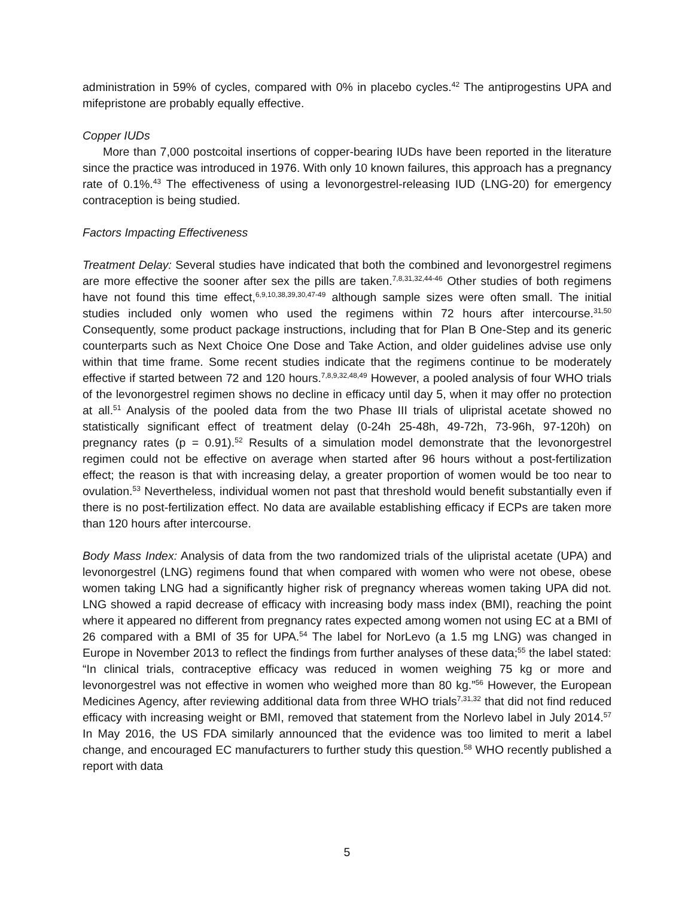administration in 59% of cycles, compared with 0% in placebo cycles.<sup>42</sup> The antiprogestins UPA and mifepristone are probably equally effective.
Copper IUDs
More than 7,000 postcoital insertions of copper-bearing IUDs have been reported in the literature since the practice was introduced in 1976. With only 10 known failures, this approach has a pregnancy rate of 0.1%.<sup>43</sup> The effectiveness of using a levonorgestrel-releasing IUD (LNG-20) for emergency contraception is being studied.
Factors Impacting Effectiveness
Treatment Delay: Several studies have indicated that both the combined and levonorgestrel regimens are more effective the sooner after sex the pills are taken.<sup>7,8,31,32,44-46</sup> Other studies of both regimens have not found this time effect,<sup>6,9,10,38,39,30,47-49</sup> although sample sizes were often small. The initial studies included only women who used the regimens within 72 hours after intercourse.<sup>31,50</sup> Consequently, some product package instructions, including that for Plan B One-Step and its generic counterparts such as Next Choice One Dose and Take Action, and older guidelines advise use only within that time frame. Some recent studies indicate that the regimens continue to be moderately effective if started between 72 and 120 hours.<sup>7,8,9,32,48,49</sup> However, a pooled analysis of four WHO trials of the levonorgestrel regimen shows no decline in efficacy until day 5, when it may offer no protection at all.<sup>51</sup> Analysis of the pooled data from the two Phase III trials of ulipristal acetate showed no statistically significant effect of treatment delay (0-24h 25-48h, 49-72h, 73-96h, 97-120h) on pregnancy rates (p = 0.91).<sup>52</sup> Results of a simulation model demonstrate that the levonorgestrel regimen could not be effective on average when started after 96 hours without a post-fertilization effect; the reason is that with increasing delay, a greater proportion of women would be too near to ovulation.<sup>53</sup> Nevertheless, individual women not past that threshold would benefit substantially even if there is no post-fertilization effect. No data are available establishing efficacy if ECPs are taken more than 120 hours after intercourse.
Body Mass Index: Analysis of data from the two randomized trials of the ulipristal acetate (UPA) and levonorgestrel (LNG) regimens found that when compared with women who were not obese, obese women taking LNG had a significantly higher risk of pregnancy whereas women taking UPA did not. LNG showed a rapid decrease of efficacy with increasing body mass index (BMI), reaching the point where it appeared no different from pregnancy rates expected among women not using EC at a BMI of 26 compared with a BMI of 35 for UPA.<sup>54</sup> The label for NorLevo (a 1.5 mg LNG) was changed in Europe in November 2013 to reflect the findings from further analyses of these data;<sup>55</sup> the label stated: “In clinical trials, contraceptive efficacy was reduced in women weighing 75 kg or more and levonorgestrel was not effective in women who weighed more than 80 kg.”<sup>56</sup> However, the European Medicines Agency, after reviewing additional data from three WHO trials<sup>7,31,32</sup> that did not find reduced efficacy with increasing weight or BMI, removed that statement from the Norlevo label in July 2014.<sup>57</sup> In May 2016, the US FDA similarly announced that the evidence was too limited to merit a label change, and encouraged EC manufacturers to further study this question.<sup>58</sup> WHO recently published a report with data
5